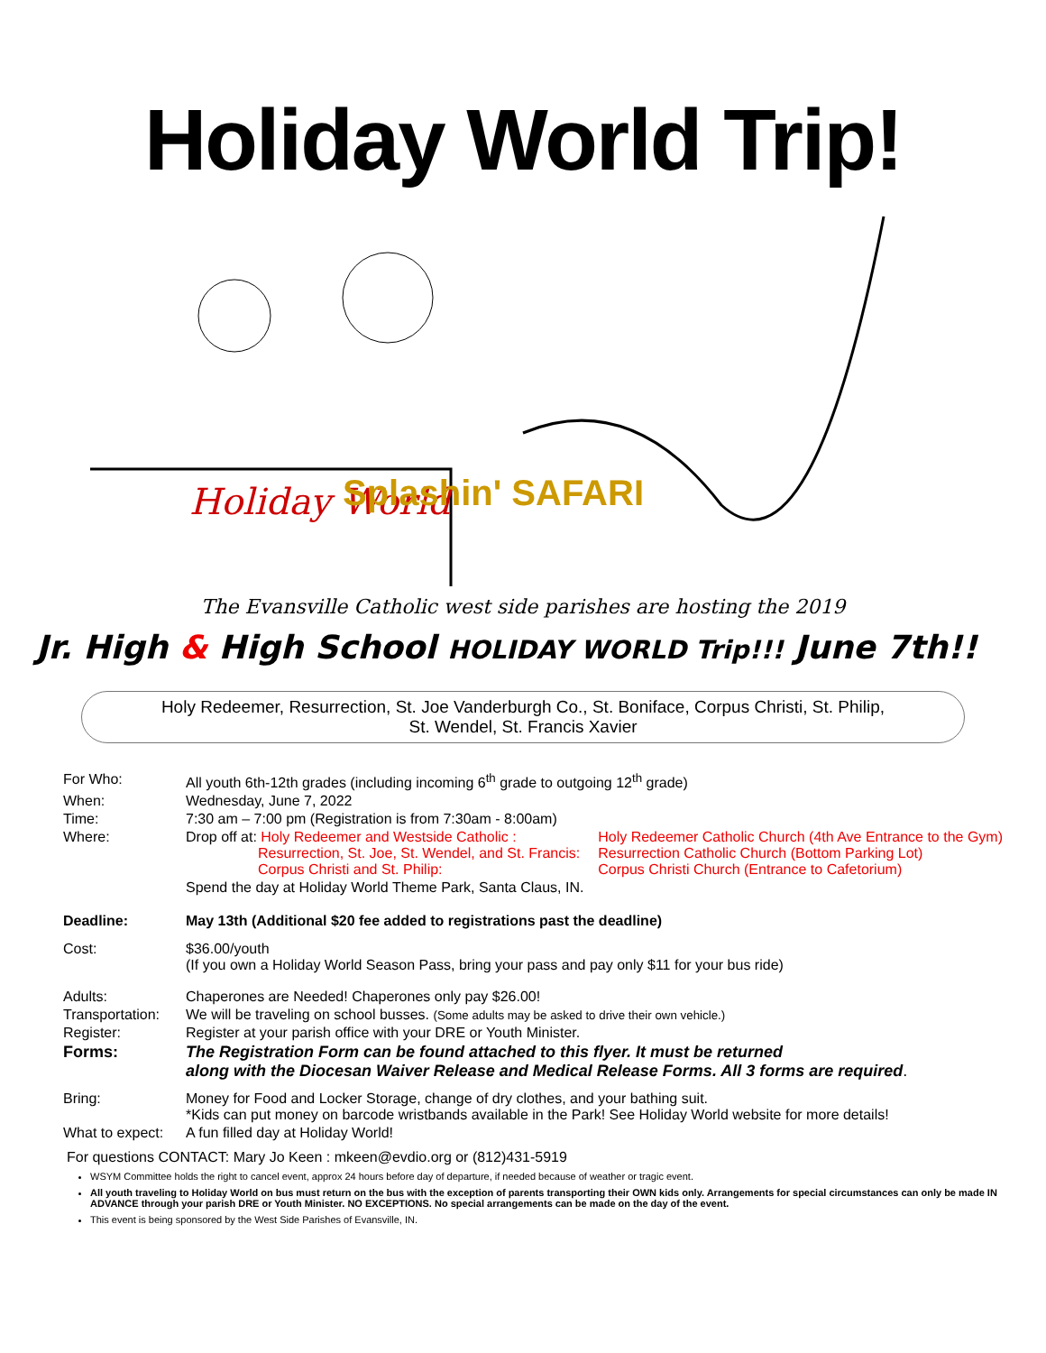Holiday World Trip!
Holiday World
Splashin' SAFARI
The Evansville Catholic west side parishes are hosting the 2019
Jr. High & High School HOLIDAY WORLD Trip!!! June 7th!!
Holy Redeemer, Resurrection, St. Joe Vanderburgh Co., St. Boniface, Corpus Christi, St. Philip,
St. Wendel, St. Francis Xavier
| For Who: | All youth 6th-12th grades (including incoming 6<sup>th</sup> grade to outgoing 12<sup>th</sup> grade) | |
| When: | Wednesday, June 7, 2022 | |
| Time: | 7:30 am – 7:00 pm (Registration is from 7:30am - 8:00am) | |
| Where: | Drop off at: Holy Redeemer and Westside Catholic : Resurrection, St. Joe, St. Wendel, and St. Francis: Corpus Christi and St. Philip: | Holy Redeemer Catholic Church (4th Ave Entrance to the Gym) Resurrection Catholic Church (Bottom Parking Lot) Corpus Christi Church (Entrance to Cafetorium) |
| | Spend the day at Holiday World Theme Park, Santa Claus, IN. | |
| Deadline: | May 13th (Additional $20 fee added to registrations past the deadline) | |
| Cost: | $36.00/youth (If you own a Holiday World Season Pass, bring your pass and pay only $11 for your bus ride) | |
| Adults: | Chaperones are Needed! Chaperones only pay $26.00! | |
| Transportation: | We will be traveling on school busses. (Some adults may be asked to drive their own vehicle.) | |
| Register: | Register at your parish office with your DRE or Youth Minister. | |
| Forms: | The Registration Form can be found attached to this flyer. It must be returned along with the Diocesan Waiver Release and Medical Release Forms. All 3 forms are required . | |
| Bring: | Money for Food and Locker Storage, change of dry clothes, and your bathing suit. *Kids can put money on barcode wristbands available in the Park! See Holiday World website for more details! | |
| What to expect: | A fun filled day at Holiday World! | |
For questions CONTACT: Mary Jo Keen : mkeen@evdio.org or (812)431-5919
WSYM Committee holds the right to cancel event, approx 24 hours before day of departure, if needed because of weather or tragic event.
All youth traveling to Holiday World on bus must return on the bus with the exception of parents transporting their OWN kids only. Arrangements for special circumstances can only be made IN ADVANCE through your parish DRE or Youth Minister. NO EXCEPTIONS. No special arrangements can be made on the day of the event.
This event is being sponsored by the West Side Parishes of Evansville, IN.